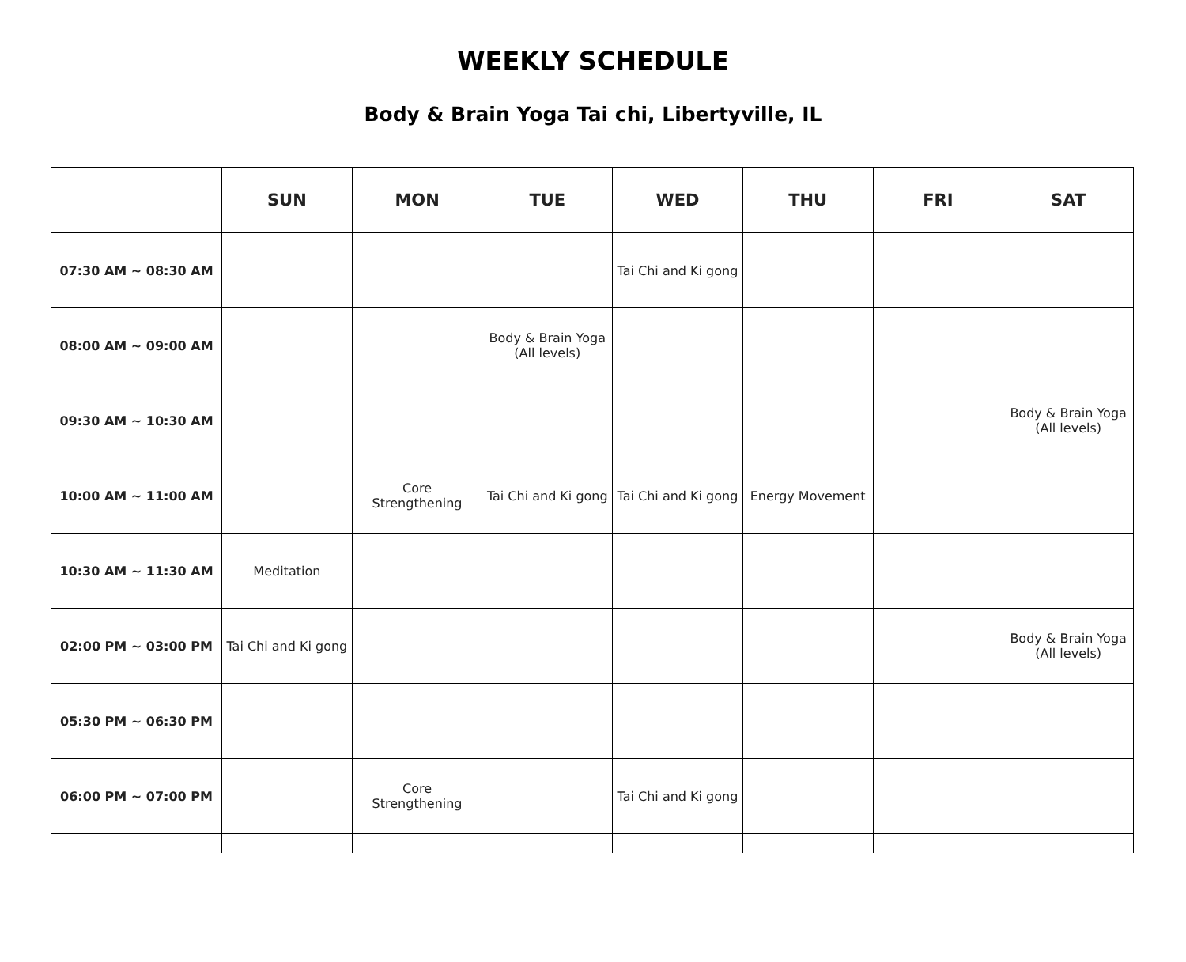WEEKLY SCHEDULE
Body & Brain Yoga Tai chi, Libertyville, IL
| | SUN | MON | TUE | WED | THU | FRI | SAT |
| --- | --- | --- | --- | --- | --- | --- | --- |
| 07:30 AM ~ 08:30 AM | | | | Tai Chi and Ki gong | | | |
| 08:00 AM ~ 09:00 AM | | | Body & Brain Yoga (All levels) | | | | |
| 09:30 AM ~ 10:30 AM | | | | | | | Body & Brain Yoga (All levels) |
| 10:00 AM ~ 11:00 AM | | Core Strengthening | Tai Chi and Ki gong | Tai Chi and Ki gong | Energy Movement | | |
| 10:30 AM ~ 11:30 AM | Meditation | | | | | | |
| 02:00 PM ~ 03:00 PM | Tai Chi and Ki gong | | | | | | Body & Brain Yoga (All levels) |
| 05:30 PM ~ 06:30 PM | | | | | | | |
| 06:00 PM ~ 07:00 PM | | Core Strengthening | | Tai Chi and Ki gong | | | |